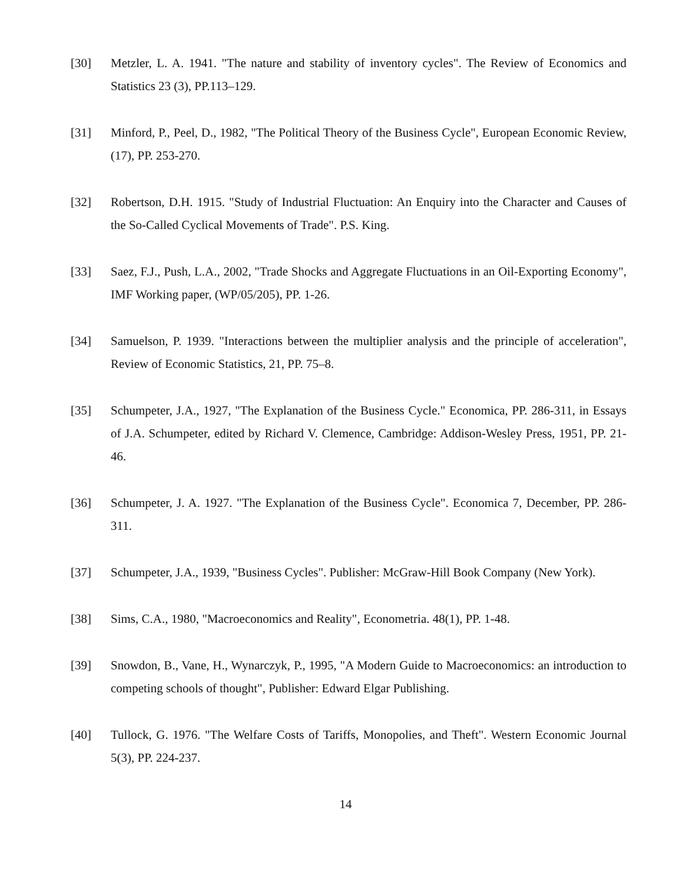[30] Metzler, L. A. 1941. "The nature and stability of inventory cycles". The Review of Economics and Statistics 23 (3), PP.113–129.
[31] Minford, P., Peel, D., 1982, "The Political Theory of the Business Cycle", European Economic Review, (17), PP. 253-270.
[32] Robertson, D.H. 1915. "Study of Industrial Fluctuation: An Enquiry into the Character and Causes of the So-Called Cyclical Movements of Trade". P.S. King.
[33] Saez, F.J., Push, L.A., 2002, "Trade Shocks and Aggregate Fluctuations in an Oil-Exporting Economy", IMF Working paper, (WP/05/205), PP. 1-26.
[34] Samuelson, P. 1939. "Interactions between the multiplier analysis and the principle of acceleration", Review of Economic Statistics, 21, PP. 75–8.
[35] Schumpeter, J.A., 1927, "The Explanation of the Business Cycle." Economica, PP. 286-311, in Essays of J.A. Schumpeter, edited by Richard V. Clemence, Cambridge: Addison-Wesley Press, 1951, PP. 21-46.
[36] Schumpeter, J. A. 1927. "The Explanation of the Business Cycle". Economica 7, December, PP. 286- 311.
[37] Schumpeter, J.A., 1939, "Business Cycles". Publisher: McGraw-Hill Book Company (New York).
[38] Sims, C.A., 1980, "Macroeconomics and Reality", Econometria. 48(1), PP. 1-48.
[39] Snowdon, B., Vane, H., Wynarczyk, P., 1995, "A Modern Guide to Macroeconomics: an introduction to competing schools of thought", Publisher: Edward Elgar Publishing.
[40] Tullock, G. 1976. "The Welfare Costs of Tariffs, Monopolies, and Theft". Western Economic Journal 5(3), PP. 224-237.
14